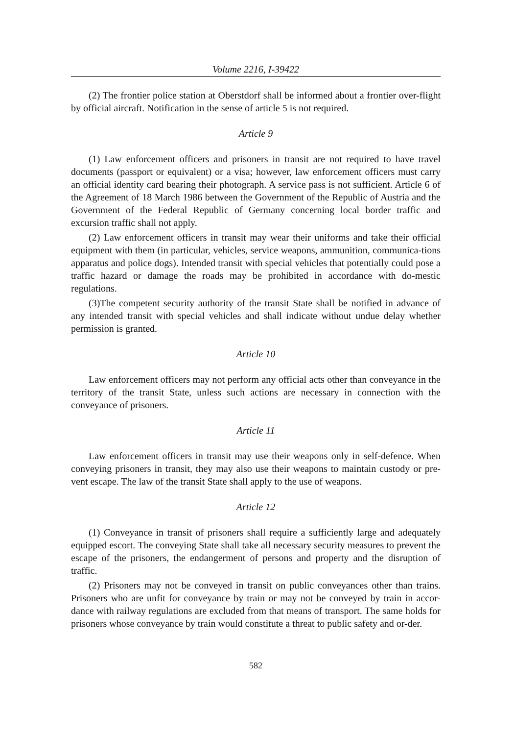Volume 2216, I-39422
(2) The frontier police station at Oberstdorf shall be informed about a frontier over-flight by official aircraft. Notification in the sense of article 5 is not required.
Article 9
(1) Law enforcement officers and prisoners in transit are not required to have travel documents (passport or equivalent) or a visa; however, law enforcement officers must carry an official identity card bearing their photograph. A service pass is not sufficient. Article 6 of the Agreement of 18 March 1986 between the Government of the Republic of Austria and the Government of the Federal Republic of Germany concerning local border traffic and excursion traffic shall not apply.
(2) Law enforcement officers in transit may wear their uniforms and take their official equipment with them (in particular, vehicles, service weapons, ammunition, communica-tions apparatus and police dogs). Intended transit with special vehicles that potentially could pose a traffic hazard or damage the roads may be prohibited in accordance with do-mestic regulations.
(3)The competent security authority of the transit State shall be notified in advance of any intended transit with special vehicles and shall indicate without undue delay whether permission is granted.
Article 10
Law enforcement officers may not perform any official acts other than conveyance in the territory of the transit State, unless such actions are necessary in connection with the conveyance of prisoners.
Article 11
Law enforcement officers in transit may use their weapons only in self-defence. When conveying prisoners in transit, they may also use their weapons to maintain custody or pre-vent escape. The law of the transit State shall apply to the use of weapons.
Article 12
(1) Conveyance in transit of prisoners shall require a sufficiently large and adequately equipped escort. The conveying State shall take all necessary security measures to prevent the escape of the prisoners, the endangerment of persons and property and the disruption of traffic.
(2) Prisoners may not be conveyed in transit on public conveyances other than trains. Prisoners who are unfit for conveyance by train or may not be conveyed by train in accor-dance with railway regulations are excluded from that means of transport. The same holds for prisoners whose conveyance by train would constitute a threat to public safety and or-der.
582